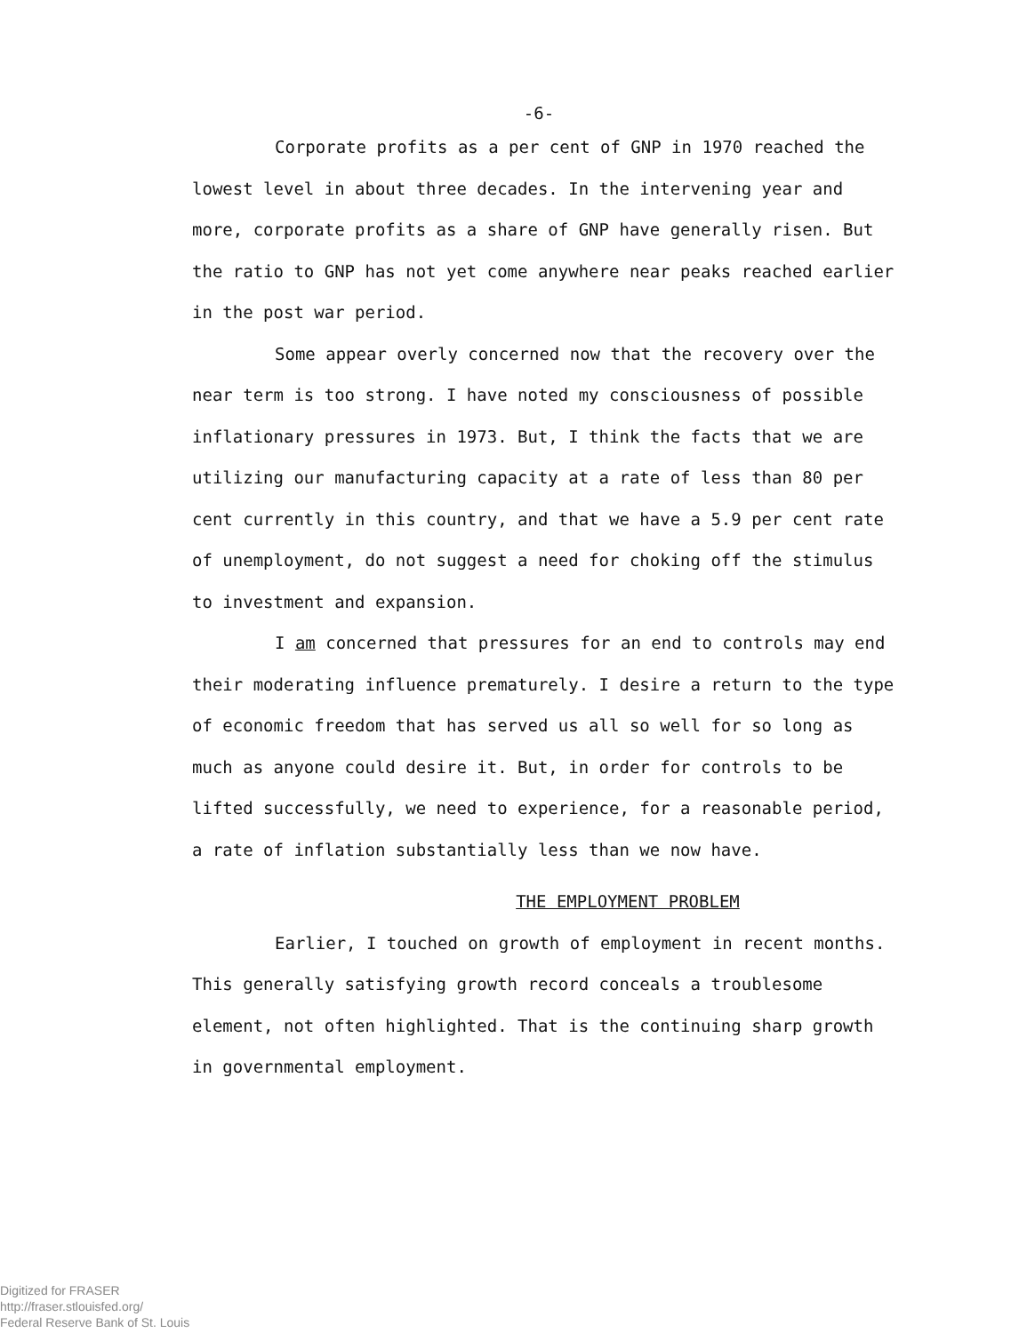-6-
Corporate profits as a per cent of GNP in 1970 reached the lowest level in about three decades. In the intervening year and more, corporate profits as a share of GNP have generally risen. But the ratio to GNP has not yet come anywhere near peaks reached earlier in the post war period.
Some appear overly concerned now that the recovery over the near term is too strong. I have noted my consciousness of possible inflationary pressures in 1973. But, I think the facts that we are utilizing our manufacturing capacity at a rate of less than 80 per cent currently in this country, and that we have a 5.9 per cent rate of unemployment, do not suggest a need for choking off the stimulus to investment and expansion.
I am concerned that pressures for an end to controls may end their moderating influence prematurely. I desire a return to the type of economic freedom that has served us all so well for so long as much as anyone could desire it. But, in order for controls to be lifted successfully, we need to experience, for a reasonable period, a rate of inflation substantially less than we now have.
THE EMPLOYMENT PROBLEM
Earlier, I touched on growth of employment in recent months. This generally satisfying growth record conceals a troublesome element, not often highlighted. That is the continuing sharp growth in governmental employment.
Digitized for FRASER
http://fraser.stlouisfed.org/
Federal Reserve Bank of St. Louis